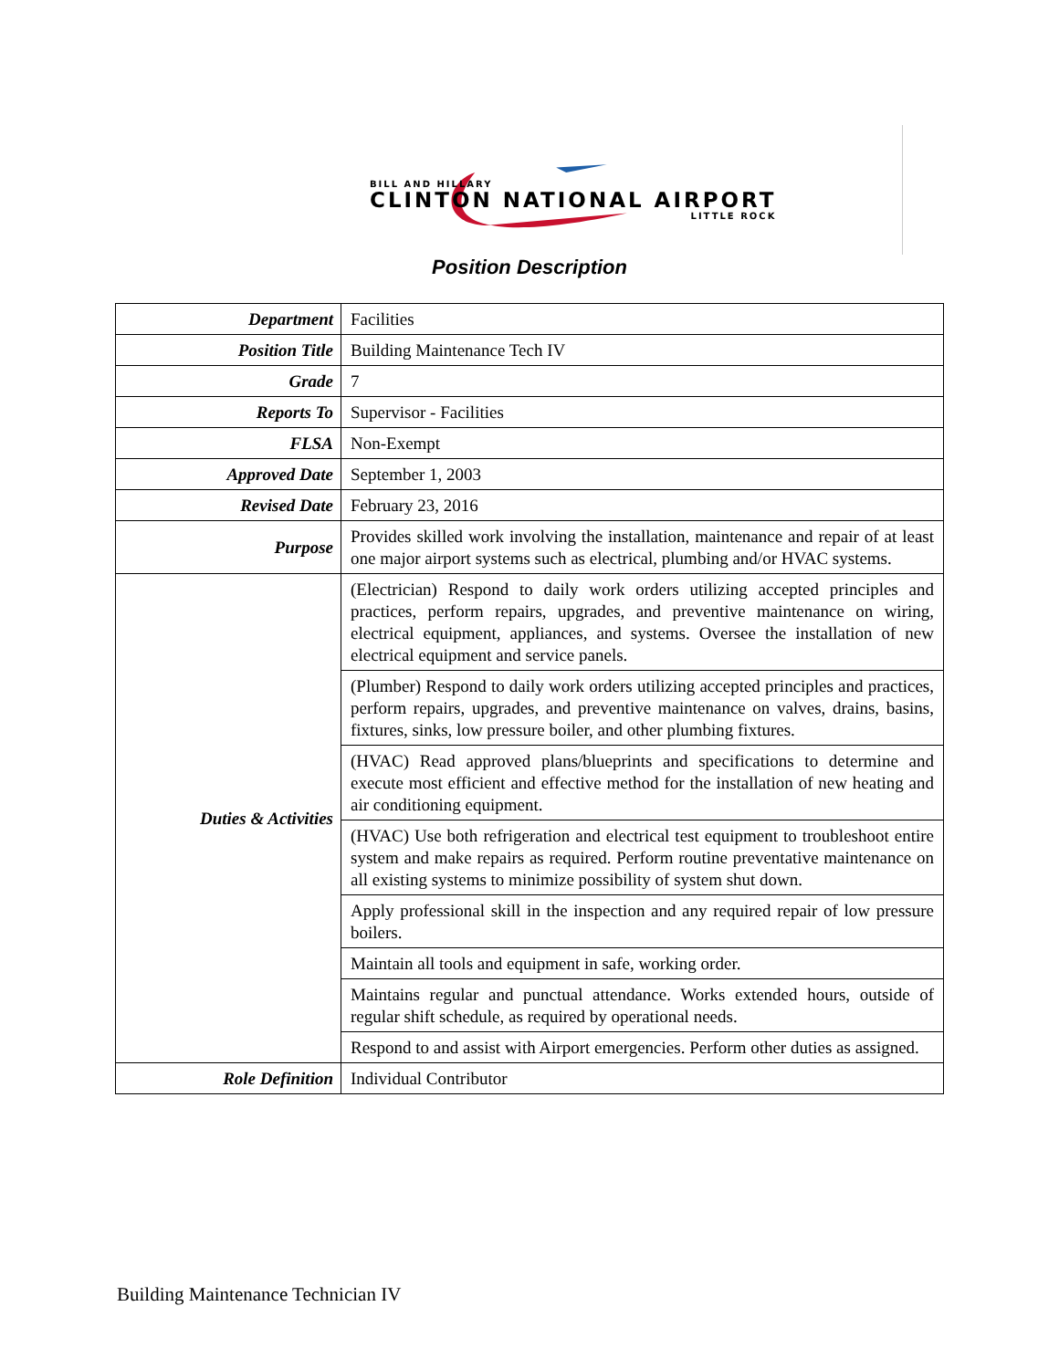BILL AND HILLARY
CLINTON NATIONAL AIRPORT
LITTLE ROCK
Position Description
| Department | Facilities |
| Position Title | Building Maintenance Tech IV |
| Grade | 7 |
| Reports To | Supervisor - Facilities |
| FLSA | Non-Exempt |
| Approved Date | September 1, 2003 |
| Revised Date | February 23, 2016 |
| Purpose | Provides skilled work involving the installation, maintenance and repair of at least one major airport systems such as electrical, plumbing and/or HVAC systems. |
| Duties & Activities | (Electrician) Respond to daily work orders utilizing accepted principles and practices, perform repairs, upgrades, and preventive maintenance on wiring, electrical equipment, appliances, and systems. Oversee the installation of new electrical equipment and service panels. |
| | (Plumber) Respond to daily work orders utilizing accepted principles and practices, perform repairs, upgrades, and preventive maintenance on valves, drains, basins, fixtures, sinks, low pressure boiler, and other plumbing fixtures. |
| | (HVAC) Read approved plans/blueprints and specifications to determine and execute most efficient and effective method for the installation of new heating and air conditioning equipment. |
| | (HVAC) Use both refrigeration and electrical test equipment to troubleshoot entire system and make repairs as required. Perform routine preventative maintenance on all existing systems to minimize possibility of system shut down. |
| | Apply professional skill in the inspection and any required repair of low pressure boilers. |
| | Maintain all tools and equipment in safe, working order. |
| | Maintains regular and punctual attendance. Works extended hours, outside of regular shift schedule, as required by operational needs. |
| | Respond to and assist with Airport emergencies. Perform other duties as assigned. |
| Role Definition | Individual Contributor |
Building Maintenance Technician IV